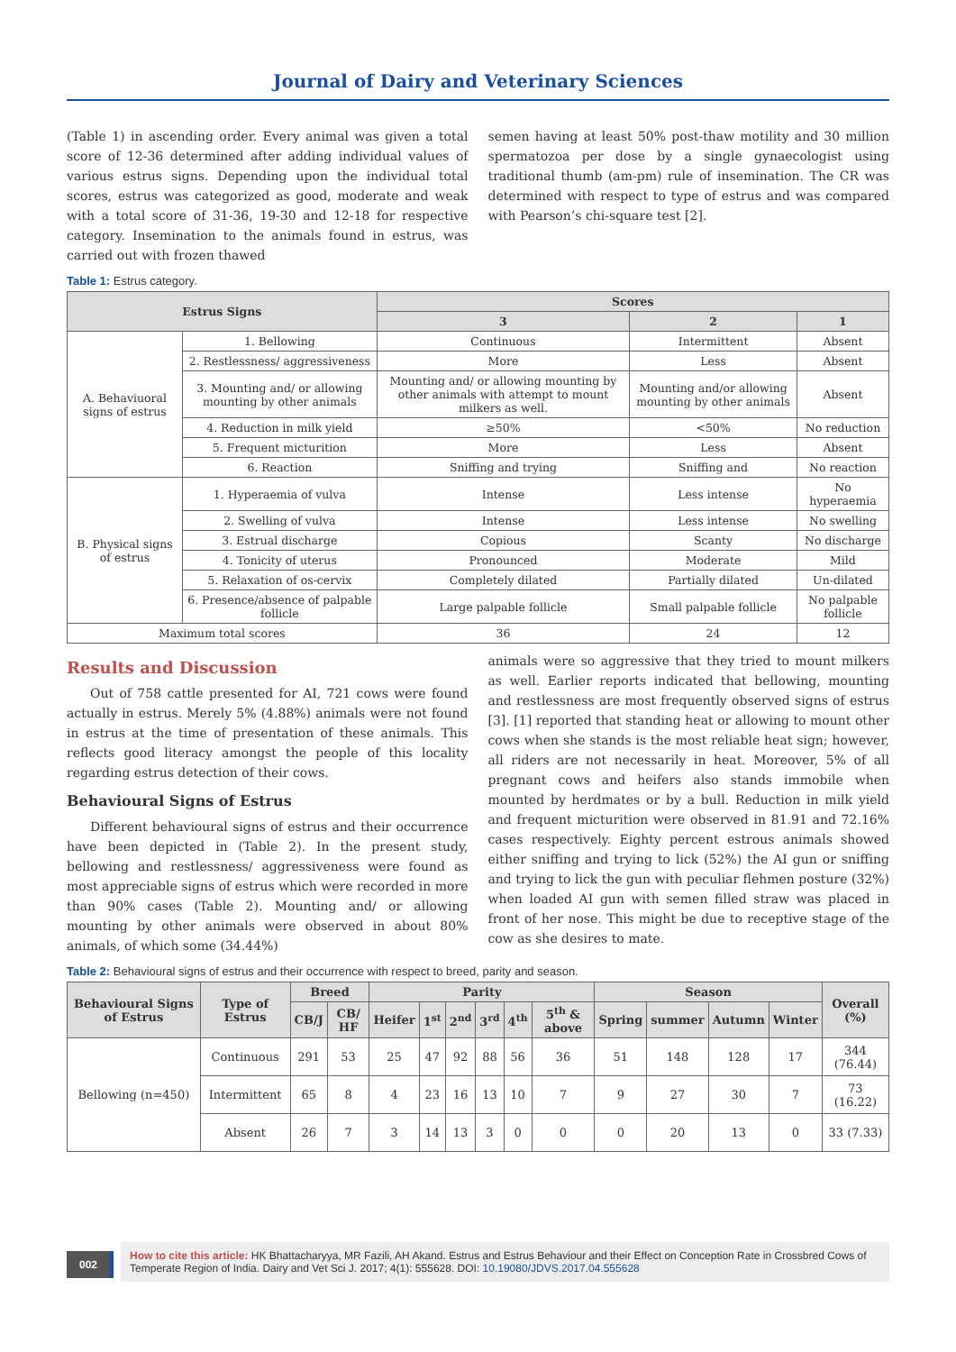Journal of Dairy and Veterinary Sciences
(Table 1) in ascending order. Every animal was given a total score of 12-36 determined after adding individual values of various estrus signs. Depending upon the individual total scores, estrus was categorized as good, moderate and weak with a total score of 31-36, 19-30 and 12-18 for respective category. Insemination to the animals found in estrus, was carried out with frozen thawed
semen having at least 50% post-thaw motility and 30 million spermatozoa per dose by a single gynaecologist using traditional thumb (am-pm) rule of insemination. The CR was determined with respect to type of estrus and was compared with Pearson’s chi-square test [2].
Table 1: Estrus category.
| Estrus Signs | | Scores | | |
| --- | --- | --- | --- | --- |
| | | 3 | 2 | 1 |
| A. Behaviuoral signs of estrus | 1. Bellowing | Continuous | Intermittent | Absent |
| | 2. Restlessness/ aggressiveness | More | Less | Absent |
| | 3. Mounting and/ or allowing mounting by other animals | Mounting and/ or allowing mounting by other animals with attempt to mount milkers as well. | Mounting and/or allowing mounting by other animals | Absent |
| | 4. Reduction in milk yield | ≥50% | <50% | No reduction |
| | 5. Frequent micturition | More | Less | Absent |
| | 6. Reaction | Sniffing and trying | Sniffing and | No reaction |
| B. Physical signs of estrus | 1. Hyperaemia of vulva | Intense | Less intense | No hyperaemia |
| | 2. Swelling of vulva | Intense | Less intense | No swelling |
| | 3. Estrual discharge | Copious | Scanty | No discharge |
| | 4. Tonicity of uterus | Pronounced | Moderate | Mild |
| | 5. Relaxation of os-cervix | Completely dilated | Partially dilated | Un-dilated |
| | 6. Presence/absence of palpable follicle | Large palpable follicle | Small palpable follicle | No palpable follicle |
| Maximum total scores | | 36 | 24 | 12 |
Results and Discussion
Out of 758 cattle presented for AI, 721 cows were found actually in estrus. Merely 5% (4.88%) animals were not found in estrus at the time of presentation of these animals. This reflects good literacy amongst the people of this locality regarding estrus detection of their cows.
Behavioural Signs of Estrus
Different behavioural signs of estrus and their occurrence have been depicted in (Table 2). In the present study, bellowing and restlessness/ aggressiveness were found as most appreciable signs of estrus which were recorded in more than 90% cases (Table 2). Mounting and/ or allowing mounting by other animals were observed in about 80% animals, of which some (34.44%)
animals were so aggressive that they tried to mount milkers as well. Earlier reports indicated that bellowing, mounting and restlessness are most frequently observed signs of estrus [3]. [1] reported that standing heat or allowing to mount other cows when she stands is the most reliable heat sign; however, all riders are not necessarily in heat. Moreover, 5% of all pregnant cows and heifers also stands immobile when mounted by herdmates or by a bull. Reduction in milk yield and frequent micturition were observed in 81.91 and 72.16% cases respectively. Eighty percent estrous animals showed either sniffing and trying to lick (52%) the AI gun or sniffing and trying to lick the gun with peculiar flehmen posture (32%) when loaded AI gun with semen filled straw was placed in front of her nose. This might be due to receptive stage of the cow as she desires to mate.
Table 2: Behavioural signs of estrus and their occurrence with respect to breed, parity and season.
| Behavioural Signs of Estrus | Type of Estrus | Breed | | Parity | | | | | | Season | | | | Overall (%) |
| --- | --- | --- | --- | --- | --- | --- | --- | --- | --- | --- | --- | --- | --- | --- |
| | | CB/J | CB/ HF | Heifer | 1<sup>st</sup> | 2<sup>nd</sup> | 3<sup>rd</sup> | 4<sup>th</sup> | 5<sup>th</sup> & above | Spring | summer | Autumn | Winter | |
| Bellowing (n=450) | Continuous | 291 | 53 | 25 | 47 | 92 | 88 | 56 | 36 | 51 | 148 | 128 | 17 | 344 (76.44) |
| | Intermittent | 65 | 8 | 4 | 23 | 16 | 13 | 10 | 7 | 9 | 27 | 30 | 7 | 73 (16.22) |
| | Absent | 26 | 7 | 3 | 14 | 13 | 3 | 0 | 0 | 0 | 20 | 13 | 0 | 33 (7.33) |
002
How to cite this article: HK Bhattacharyya, MR Fazili, AH Akand. Estrus and Estrus Behaviour and their Effect on Conception Rate in Crossbred Cows of Temperate Region of India. Dairy and Vet Sci J. 2017; 4(1): 555628. DOI: 10.19080/JDVS.2017.04.555628